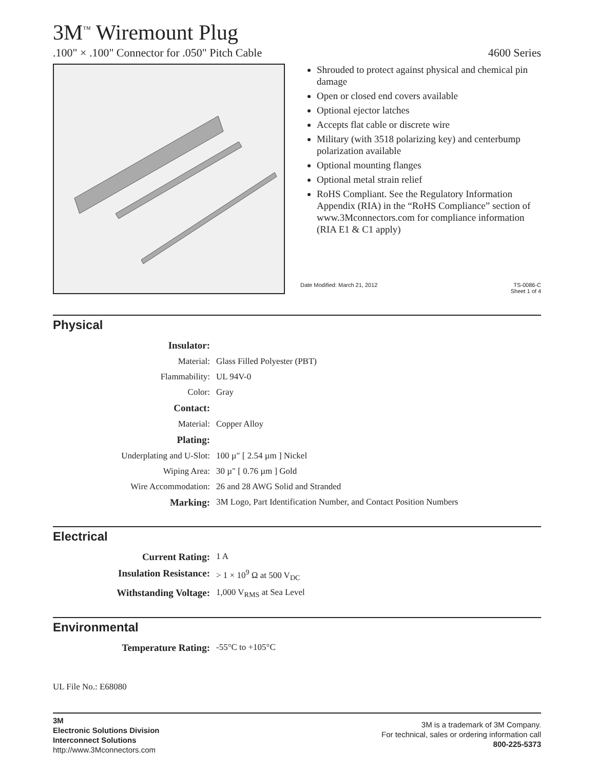3M<sup>™</sup> Wiremount Plug
.100" × .100" Connector for .050" Pitch Cable 4600 Series
Shrouded to protect against physical and chemical pin damage
Open or closed end covers available
Optional ejector latches
Accepts flat cable or discrete wire
Military (with 3518 polarizing key) and centerbump polarization available
Optional mounting flanges
Optional metal strain relief
RoHS Compliant. See the Regulatory Information Appendix (RIA) in the “RoHS Compliance” section of www.3Mconnectors.com for compliance information (RIA E1 & C1 apply)
Date Modified: March 21, 2012 TS-0086-C
Sheet 1 of 4
Physical
| Insulator: | |
| Material: | Glass Filled Polyester (PBT) |
| Flammability: | UL 94V-0 |
| Color: | Gray |
| Contact: | |
| Material: | Copper Alloy |
| Plating: | |
| Underplating and U-Slot: | 100 µ" [ 2.54 µm ] Nickel |
| Wiping Area: | 30 µ" [ 0.76 µm ] Gold |
| Wire Accommodation: | 26 and 28 AWG Solid and Stranded |
| Marking: | 3M Logo, Part Identification Number, and Contact Position Numbers |
Electrical
| Current Rating: | 1 A |
| Insulation Resistance: | > 1 × 10<sup>9</sup> Ω at 500 V<sub>DC</sub> |
| Withstanding Voltage: | 1,000 V<sub>RMS</sub> at Sea Level |
Environmental
| Temperature Rating: | -55°C to +105°C |
UL File No.: E68080
3M
Electronic Solutions Division
Interconnect Solutions
http://www.3Mconnectors.com
3M is a trademark of 3M Company.
For technical, sales or ordering information call
800-225-5373